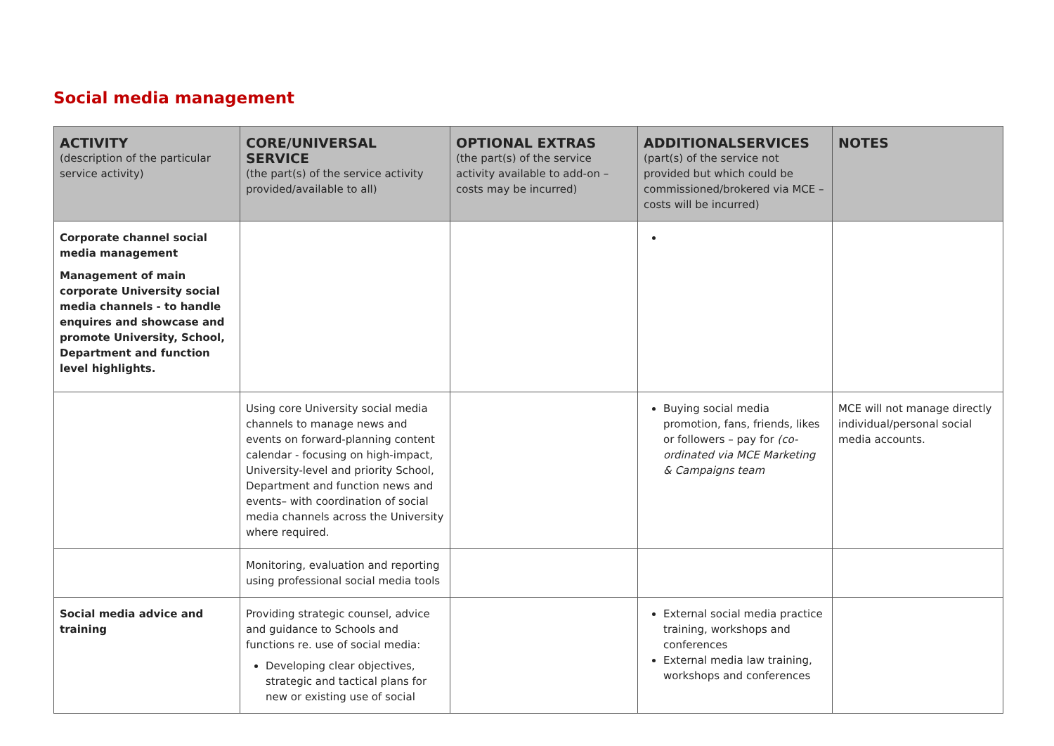Social media management
| ACTIVITY (description of the particular service activity) | CORE/UNIVERSAL SERVICE (the part(s) of the service activity provided/available to all) | OPTIONAL EXTRAS (the part(s) of the service activity available to add-on –costs may be incurred) | ADDITIONALSERVICES (part(s) of the service not provided but which could be commissioned/brokered via MCE – costs will be incurred) | NOTES |
| --- | --- | --- | --- | --- |
| Corporate channel social media management Management of main corporate University social media channels - to handle enquires and showcase and promote University, School, Department and function level highlights. | | | | |
| | Using core University social media channels to manage news and events on forward-planning content calendar - focusing on high-impact, University-level and priority School, Department and function news and events– with coordination of social media channels across the University where required. | | Buying social media promotion, fans, friends, likes or followers – pay for (co-ordinated via MCE Marketing & Campaigns team | MCE will not manage directly individual/personal social media accounts. |
| | Monitoring, evaluation and reporting using professional social media tools | | | |
| Social media advice and training | Providing strategic counsel, advice and guidance to Schools and functions re. use of social media: Developing clear objectives, strategic and tactical plans for new or existing use of social | | External social media practice training, workshops and conferences External media law training, workshops and conferences | |